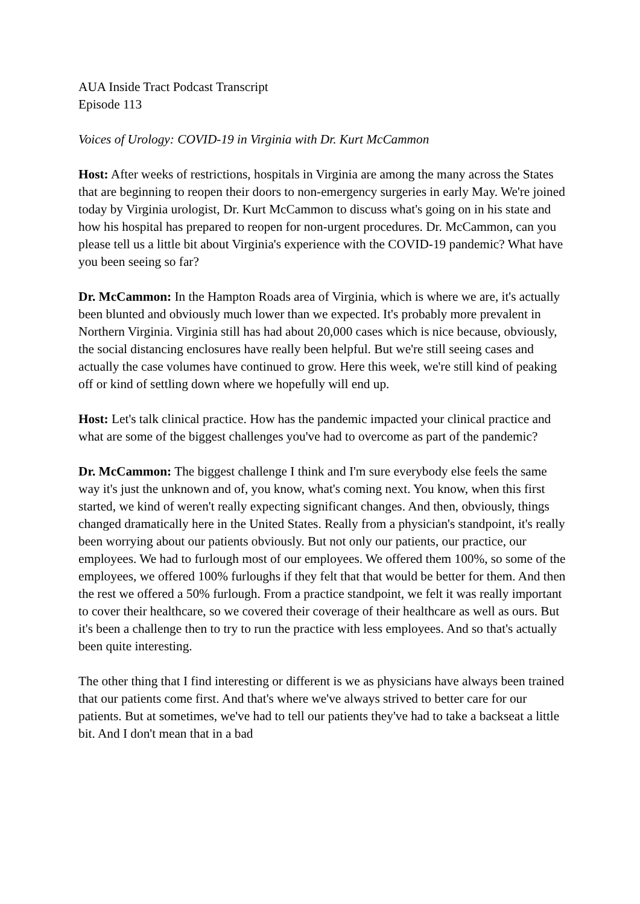AUA Inside Tract Podcast Transcript
Episode 113
Voices of Urology: COVID-19 in Virginia with Dr. Kurt McCammon
Host: After weeks of restrictions, hospitals in Virginia are among the many across the States that are beginning to reopen their doors to non-emergency surgeries in early May. We're joined today by Virginia urologist, Dr. Kurt McCammon to discuss what's going on in his state and how his hospital has prepared to reopen for non-urgent procedures. Dr. McCammon, can you please tell us a little bit about Virginia's experience with the COVID-19 pandemic? What have you been seeing so far?
Dr. McCammon: In the Hampton Roads area of Virginia, which is where we are, it's actually been blunted and obviously much lower than we expected. It's probably more prevalent in Northern Virginia. Virginia still has had about 20,000 cases which is nice because, obviously, the social distancing enclosures have really been helpful. But we're still seeing cases and actually the case volumes have continued to grow. Here this week, we're still kind of peaking off or kind of settling down where we hopefully will end up.
Host: Let's talk clinical practice. How has the pandemic impacted your clinical practice and what are some of the biggest challenges you've had to overcome as part of the pandemic?
Dr. McCammon: The biggest challenge I think and I'm sure everybody else feels the same way it's just the unknown and of, you know, what's coming next. You know, when this first started, we kind of weren't really expecting significant changes. And then, obviously, things changed dramatically here in the United States. Really from a physician's standpoint, it's really been worrying about our patients obviously. But not only our patients, our practice, our employees. We had to furlough most of our employees. We offered them 100%, so some of the employees, we offered 100% furloughs if they felt that that would be better for them. And then the rest we offered a 50% furlough. From a practice standpoint, we felt it was really important to cover their healthcare, so we covered their coverage of their healthcare as well as ours. But it's been a challenge then to try to run the practice with less employees. And so that's actually been quite interesting.
The other thing that I find interesting or different is we as physicians have always been trained that our patients come first. And that's where we've always strived to better care for our patients. But at sometimes, we've had to tell our patients they've had to take a backseat a little bit. And I don't mean that in a bad